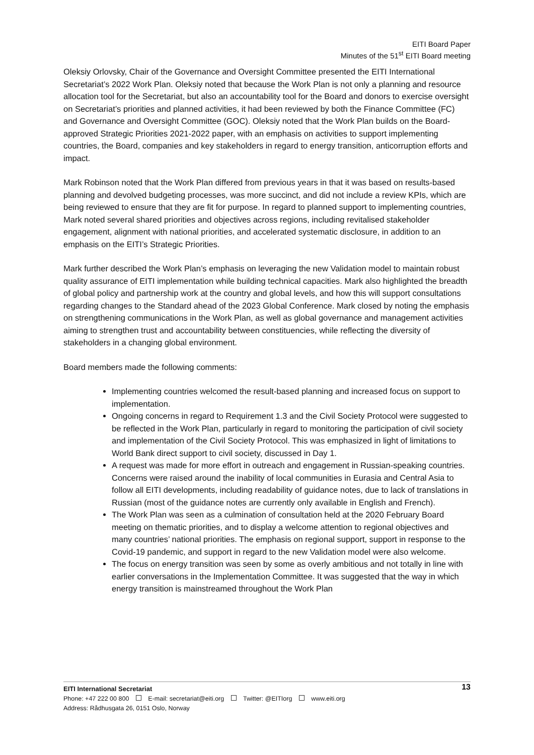EITI Board Paper
Minutes of the 51<sup>st</sup> EITI Board meeting
Oleksiy Orlovsky, Chair of the Governance and Oversight Committee presented the EITI International Secretariat’s 2022 Work Plan. Oleksiy noted that because the Work Plan is not only a planning and resource allocation tool for the Secretariat, but also an accountability tool for the Board and donors to exercise oversight on Secretariat’s priorities and planned activities, it had been reviewed by both the Finance Committee (FC) and Governance and Oversight Committee (GOC). Oleksiy noted that the Work Plan builds on the Board-approved Strategic Priorities 2021-2022 paper, with an emphasis on activities to support implementing countries, the Board, companies and key stakeholders in regard to energy transition, anticorruption efforts and impact.
Mark Robinson noted that the Work Plan differed from previous years in that it was based on results-based planning and devolved budgeting processes, was more succinct, and did not include a review KPIs, which are being reviewed to ensure that they are fit for purpose. In regard to planned support to implementing countries, Mark noted several shared priorities and objectives across regions, including revitalised stakeholder engagement, alignment with national priorities, and accelerated systematic disclosure, in addition to an emphasis on the EITI’s Strategic Priorities.
Mark further described the Work Plan’s emphasis on leveraging the new Validation model to maintain robust quality assurance of EITI implementation while building technical capacities. Mark also highlighted the breadth of global policy and partnership work at the country and global levels, and how this will support consultations regarding changes to the Standard ahead of the 2023 Global Conference. Mark closed by noting the emphasis on strengthening communications in the Work Plan, as well as global governance and management activities aiming to strengthen trust and accountability between constituencies, while reflecting the diversity of stakeholders in a changing global environment.
Board members made the following comments:
Implementing countries welcomed the result-based planning and increased focus on support to implementation.
Ongoing concerns in regard to Requirement 1.3 and the Civil Society Protocol were suggested to be reflected in the Work Plan, particularly in regard to monitoring the participation of civil society and implementation of the Civil Society Protocol. This was emphasized in light of limitations to World Bank direct support to civil society, discussed in Day 1.
A request was made for more effort in outreach and engagement in Russian-speaking countries. Concerns were raised around the inability of local communities in Eurasia and Central Asia to follow all EITI developments, including readability of guidance notes, due to lack of translations in Russian (most of the guidance notes are currently only available in English and French).
The Work Plan was seen as a culmination of consultation held at the 2020 February Board meeting on thematic priorities, and to display a welcome attention to regional objectives and many countries’ national priorities. The emphasis on regional support, support in response to the Covid-19 pandemic, and support in regard to the new Validation model were also welcome.
The focus on energy transition was seen by some as overly ambitious and not totally in line with earlier conversations in the Implementation Committee. It was suggested that the way in which energy transition is mainstreamed throughout the Work Plan
13 EITI International Secretariat
Phone: +47 222 00 800 E-mail: secretariat@eiti.org Twitter: @EITIorg www.eiti.org
Address: Rådhusgata 26, 0151 Oslo, Norway